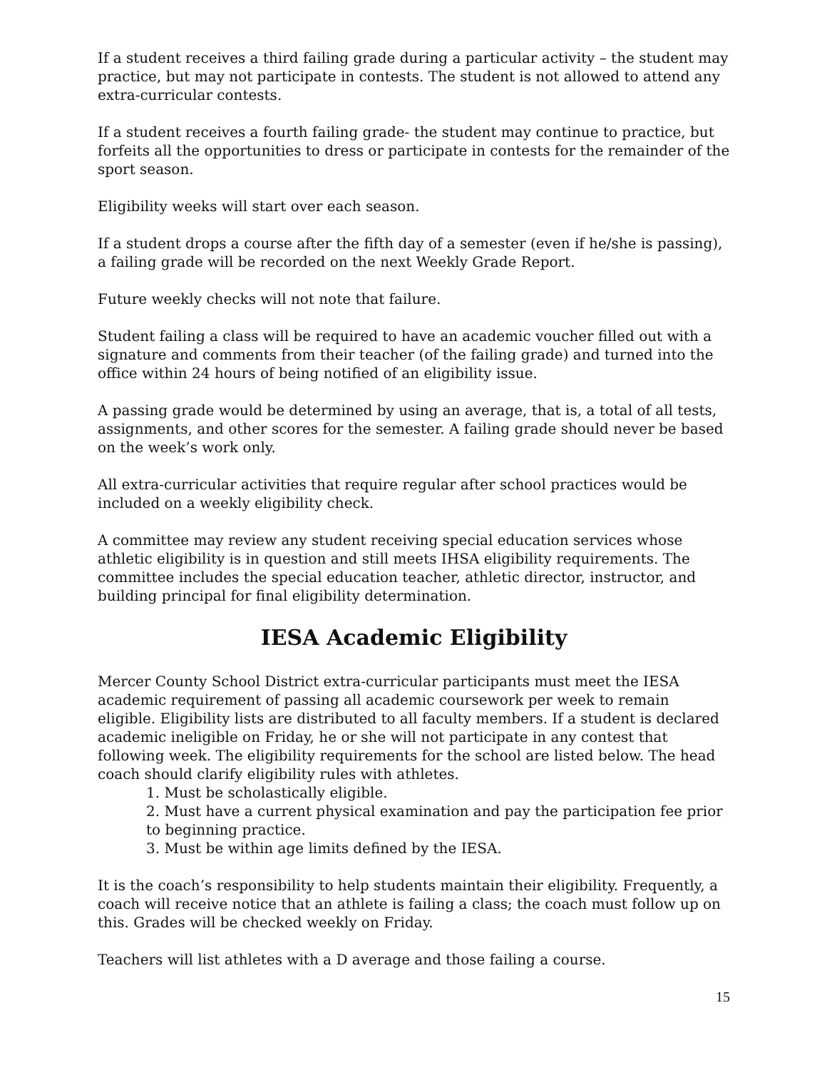If a student receives a third failing grade during a particular activity – the student may practice, but may not participate in contests. The student is not allowed to attend any extra-curricular contests.
If a student receives a fourth failing grade- the student may continue to practice, but forfeits all the opportunities to dress or participate in contests for the remainder of the sport season.
Eligibility weeks will start over each season.
If a student drops a course after the fifth day of a semester (even if he/she is passing), a failing grade will be recorded on the next Weekly Grade Report.
Future weekly checks will not note that failure.
Student failing a class will be required to have an academic voucher filled out with a signature and comments from their teacher (of the failing grade) and turned into the office within 24 hours of being notified of an eligibility issue.
A passing grade would be determined by using an average, that is, a total of all tests, assignments, and other scores for the semester. A failing grade should never be based on the week’s work only.
All extra-curricular activities that require regular after school practices would be included on a weekly eligibility check.
A committee may review any student receiving special education services whose athletic eligibility is in question and still meets IHSA eligibility requirements. The committee includes the special education teacher, athletic director, instructor, and building principal for final eligibility determination.
IESA Academic Eligibility
Mercer County School District extra-curricular participants must meet the IESA academic requirement of passing all academic coursework per week to remain eligible. Eligibility lists are distributed to all faculty members. If a student is declared academic ineligible on Friday, he or she will not participate in any contest that following week. The eligibility requirements for the school are listed below. The head coach should clarify eligibility rules with athletes.
1. Must be scholastically eligible.
2. Must have a current physical examination and pay the participation fee prior to beginning practice.
3. Must be within age limits defined by the IESA.
It is the coach’s responsibility to help students maintain their eligibility. Frequently, a coach will receive notice that an athlete is failing a class; the coach must follow up on this. Grades will be checked weekly on Friday.
Teachers will list athletes with a D average and those failing a course.
15